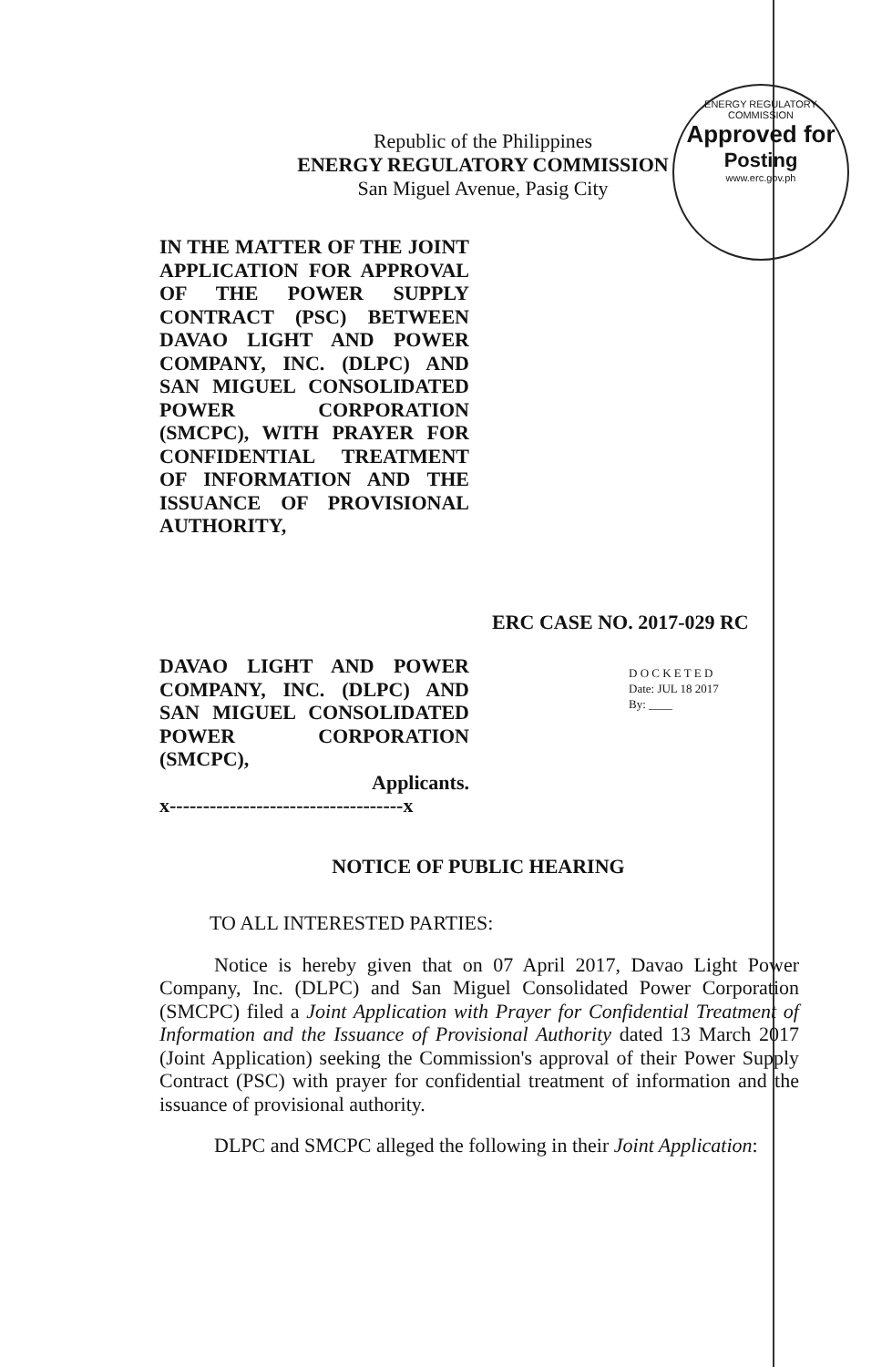Republic of the Philippines
ENERGY REGULATORY COMMISSION
San Miguel Avenue, Pasig City
ENERGY REGULATORY COMMISSION
Approved for
Posting
www.erc.gov.ph
IN THE MATTER OF THE JOINT APPLICATION FOR APPROVAL OF THE POWER SUPPLY CONTRACT (PSC) BETWEEN DAVAO LIGHT AND POWER COMPANY, INC. (DLPC) AND SAN MIGUEL CONSOLIDATED POWER CORPORATION (SMCPC), WITH PRAYER FOR CONFIDENTIAL TREATMENT OF INFORMATION AND THE ISSUANCE OF PROVISIONAL AUTHORITY,
ERC CASE NO. 2017-029 RC
DAVAO LIGHT AND POWER COMPANY, INC. (DLPC) AND SAN MIGUEL CONSOLIDATED POWER CORPORATION (SMCPC),
Applicants.
x-----------------------------------x
D O C K E T E D
Date: JUL 18 2017
By: ____
NOTICE OF PUBLIC HEARING
TO ALL INTERESTED PARTIES:
Notice is hereby given that on 07 April 2017, Davao Light Power Company, Inc. (DLPC) and San Miguel Consolidated Power Corporation (SMCPC) filed a Joint Application with Prayer for Confidential Treatment of Information and the Issuance of Provisional Authority dated 13 March 2017 (Joint Application) seeking the Commission's approval of their Power Supply Contract (PSC) with prayer for confidential treatment of information and the issuance of provisional authority.
DLPC and SMCPC alleged the following in their Joint Application: